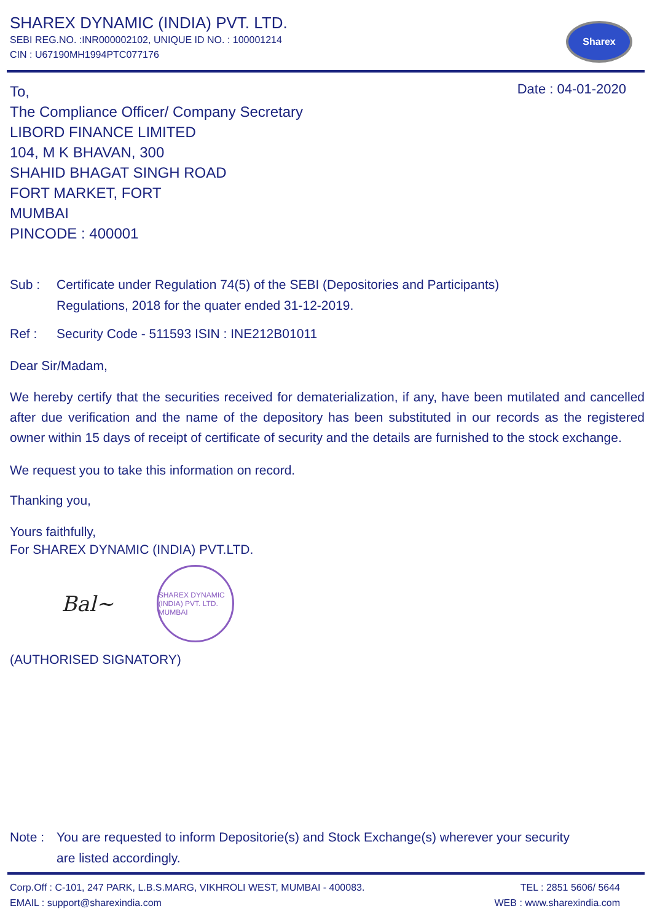SHAREX DYNAMIC (INDIA) PVT. LTD.
SEBI REG.NO. :INR000002102, UNIQUE ID NO. : 100001214
CIN : U67190MH1994PTC077176
Sharex
To,
The Compliance Officer/ Company Secretary
LIBORD FINANCE LIMITED
104, M K BHAVAN, 300
SHAHID BHAGAT SINGH ROAD
FORT MARKET, FORT
MUMBAI
PINCODE : 400001
Date : 04-01-2020
Sub : Certificate under Regulation 74(5) of the SEBI (Depositories and Participants)
Regulations, 2018 for the quater ended 31-12-2019.
Ref : Security Code - 511593 ISIN : INE212B01011
Dear Sir/Madam,
We hereby certify that the securities received for dematerialization, if any, have been mutilated and cancelled after due verification and the name of the depository has been substituted in our records as the registered owner within 15 days of receipt of certificate of security and the details are furnished to the stock exchange.
We request you to take this information on record.
Thanking you,
Yours faithfully,
For SHAREX DYNAMIC (INDIA) PVT.LTD.
Bal~
SHAREX DYNAMIC (INDIA) PVT. LTD. MUMBAI
(AUTHORISED SIGNATORY)
Note : You are requested to inform Depositorie(s) and Stock Exchange(s) wherever your security
are listed accordingly.
Corp.Off : C-101, 247 PARK, L.B.S.MARG, VIKHROLI WEST, MUMBAI - 400083. TEL : 2851 5606/ 5644
EMAIL : support@sharexindia.com WEB : www.sharexindia.com